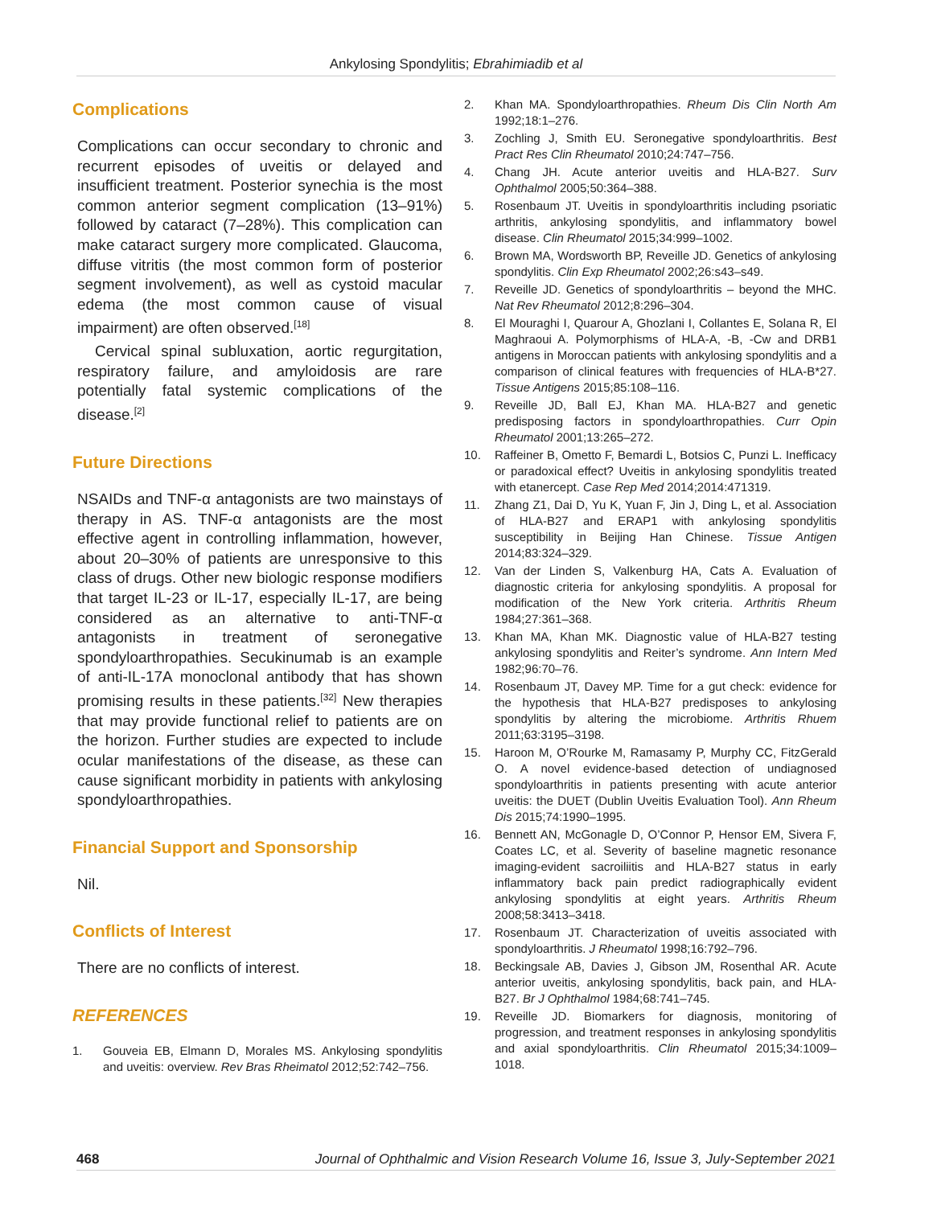Ankylosing Spondylitis; Ebrahimiadib et al
Complications
Complications can occur secondary to chronic and recurrent episodes of uveitis or delayed and insufficient treatment. Posterior synechia is the most common anterior segment complication (13–91%) followed by cataract (7–28%). This complication can make cataract surgery more complicated. Glaucoma, diffuse vitritis (the most common form of posterior segment involvement), as well as cystoid macular edema (the most common cause of visual impairment) are often observed.<sup>[18]</sup>
Cervical spinal subluxation, aortic regurgitation, respiratory failure, and amyloidosis are rare potentially fatal systemic complications of the disease.<sup>[2]</sup>
Future Directions
NSAIDs and TNF-α antagonists are two mainstays of therapy in AS. TNF-α antagonists are the most effective agent in controlling inflammation, however, about 20–30% of patients are unresponsive to this class of drugs. Other new biologic response modifiers that target IL-23 or IL-17, especially IL-17, are being considered as an alternative to anti-TNF-α antagonists in treatment of seronegative spondyloarthropathies. Secukinumab is an example of anti-IL-17A monoclonal antibody that has shown promising results in these patients.<sup>[32]</sup> New therapies that may provide functional relief to patients are on the horizon. Further studies are expected to include ocular manifestations of the disease, as these can cause significant morbidity in patients with ankylosing spondyloarthropathies.
Financial Support and Sponsorship
Nil.
Conflicts of Interest
There are no conflicts of interest.
REFERENCES
1. Gouveia EB, Elmann D, Morales MS. Ankylosing spondylitis and uveitis: overview. Rev Bras Rheimatol 2012;52:742–756.
2. Khan MA. Spondyloarthropathies. Rheum Dis Clin North Am 1992;18:1–276.
3. Zochling J, Smith EU. Seronegative spondyloarthritis. Best Pract Res Clin Rheumatol 2010;24:747–756.
4. Chang JH. Acute anterior uveitis and HLA-B27. Surv Ophthalmol 2005;50:364–388.
5. Rosenbaum JT. Uveitis in spondyloarthritis including psoriatic arthritis, ankylosing spondylitis, and inflammatory bowel disease. Clin Rheumatol 2015;34:999–1002.
6. Brown MA, Wordsworth BP, Reveille JD. Genetics of ankylosing spondylitis. Clin Exp Rheumatol 2002;26:s43–s49.
7. Reveille JD. Genetics of spondyloarthritis – beyond the MHC. Nat Rev Rheumatol 2012;8:296–304.
8. El Mouraghi I, Quarour A, Ghozlani I, Collantes E, Solana R, El Maghraoui A. Polymorphisms of HLA-A, -B, -Cw and DRB1 antigens in Moroccan patients with ankylosing spondylitis and a comparison of clinical features with frequencies of HLA-B*27. Tissue Antigens 2015;85:108–116.
9. Reveille JD, Ball EJ, Khan MA. HLA-B27 and genetic predisposing factors in spondyloarthropathies. Curr Opin Rheumatol 2001;13:265–272.
10. Raffeiner B, Ometto F, Bemardi L, Botsios C, Punzi L. Inefficacy or paradoxical effect? Uveitis in ankylosing spondylitis treated with etanercept. Case Rep Med 2014;2014:471319.
11. Zhang Z1, Dai D, Yu K, Yuan F, Jin J, Ding L, et al. Association of HLA-B27 and ERAP1 with ankylosing spondylitis susceptibility in Beijing Han Chinese. Tissue Antigen 2014;83:324–329.
12. Van der Linden S, Valkenburg HA, Cats A. Evaluation of diagnostic criteria for ankylosing spondylitis. A proposal for modification of the New York criteria. Arthritis Rheum 1984;27:361–368.
13. Khan MA, Khan MK. Diagnostic value of HLA-B27 testing ankylosing spondylitis and Reiter’s syndrome. Ann Intern Med 1982;96:70–76.
14. Rosenbaum JT, Davey MP. Time for a gut check: evidence for the hypothesis that HLA-B27 predisposes to ankylosing spondylitis by altering the microbiome. Arthritis Rhuem 2011;63:3195–3198.
15. Haroon M, O’Rourke M, Ramasamy P, Murphy CC, FitzGerald O. A novel evidence-based detection of undiagnosed spondyloarthritis in patients presenting with acute anterior uveitis: the DUET (Dublin Uveitis Evaluation Tool). Ann Rheum Dis 2015;74:1990–1995.
16. Bennett AN, McGonagle D, O’Connor P, Hensor EM, Sivera F, Coates LC, et al. Severity of baseline magnetic resonance imaging-evident sacroiliitis and HLA-B27 status in early inflammatory back pain predict radiographically evident ankylosing spondylitis at eight years. Arthritis Rheum 2008;58:3413–3418.
17. Rosenbaum JT. Characterization of uveitis associated with spondyloarthritis. J Rheumatol 1998;16:792–796.
18. Beckingsale AB, Davies J, Gibson JM, Rosenthal AR. Acute anterior uveitis, ankylosing spondylitis, back pain, and HLA-B27. Br J Ophthalmol 1984;68:741–745.
19. Reveille JD. Biomarkers for diagnosis, monitoring of progression, and treatment responses in ankylosing spondylitis and axial spondyloarthritis. Clin Rheumatol 2015;34:1009–1018.
468 Journal of Ophthalmic and Vision Research Volume 16, Issue 3, July-September 2021